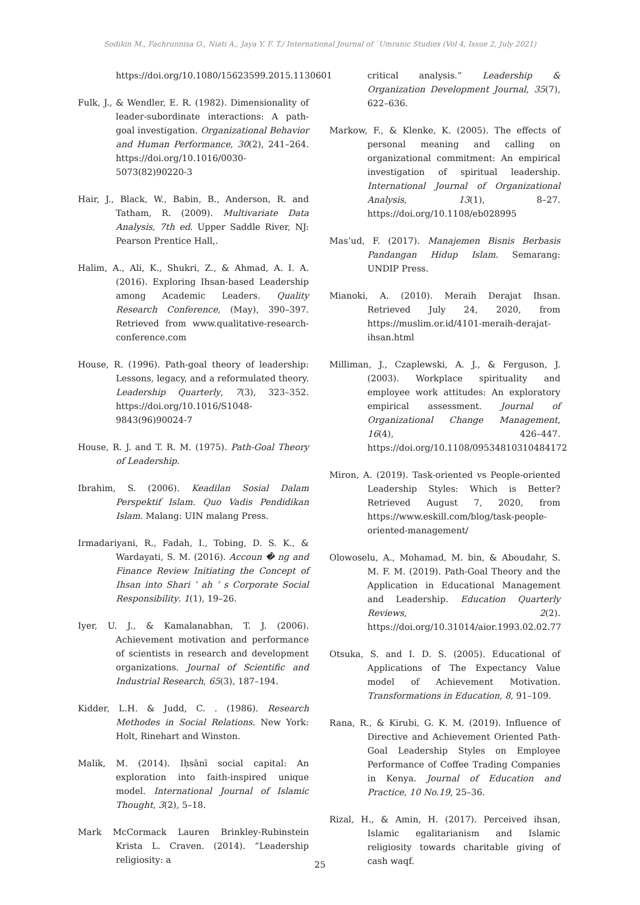Sodikin M., Fachrunnisa O., Niati A., Jaya Y. F. T./ International Journal of `Umranic Studies (Vol 4, Issue 2, July 2021)
https://doi.org/10.1080/15623599.2015.1130601
Fulk, J., & Wendler, E. R. (1982). Dimensionality of leader-subordinate interactions: A path-goal investigation. Organizational Behavior and Human Performance, 30(2), 241–264. https://doi.org/10.1016/0030-5073(82)90220-3
Hair, J., Black, W., Babin, B., Anderson, R. and Tatham, R. (2009). Multivariate Data Analysis, 7th ed. Upper Saddle River, NJ: Pearson Prentice Hall,.
Halim, A., Ali, K., Shukri, Z., & Ahmad, A. I. A. (2016). Exploring Ihsan-based Leadership among Academic Leaders. Quality Research Conference, (May), 390–397. Retrieved from www.qualitative-research-conference.com
House, R. (1996). Path-goal theory of leadership: Lessons, legacy, and a reformulated theory. Leadership Quarterly, 7(3), 323–352. https://doi.org/10.1016/S1048-9843(96)90024-7
House, R. J. and T. R. M. (1975). Path-Goal Theory of Leadership.
Ibrahim, S. (2006). Keadilan Sosial Dalam Perspektif Islam. Quo Vadis Pendidikan Islam. Malang: UIN malang Press.
Irmadariyani, R., Fadah, I., Tobing, D. S. K., & Wardayati, S. M. (2016). Accoun � ng and Finance Review Initiating the Concept of Ihsan into Shari ’ ah ’ s Corporate Social Responsibility. 1(1), 19–26.
Iyer, U. J., & Kamalanabhan, T. J. (2006). Achievement motivation and performance of scientists in research and development organizations. Journal of Scientific and Industrial Research, 65(3), 187–194.
Kidder, L.H. & Judd, C. . (1986). Research Methodes in Social Relations. New York: Holt, Rinehart and Winston.
Malik, M. (2014). Iḥsānī social capital: An exploration into faith-inspired unique model. International Journal of Islamic Thought, 3(2), 5–18.
Mark McCormack Lauren Brinkley-Rubinstein Krista L. Craven. (2014). “Leadership religiosity: a
critical analysis.” Leadership & Organization Development Journal, 35(7), 622–636.
Markow, F., & Klenke, K. (2005). The effects of personal meaning and calling on organizational commitment: An empirical investigation of spiritual leadership. International Journal of Organizational Analysis, 13(1), 8–27. https://doi.org/10.1108/eb028995
Mas’ud, F. (2017). Manajemen Bisnis Berbasis Pandangan Hidup Islam. Semarang: UNDIP Press.
Mianoki, A. (2010). Meraih Derajat Ihsan. Retrieved July 24, 2020, from https://muslim.or.id/4101-meraih-derajat-ihsan.html
Milliman, J., Czaplewski, A. J., & Ferguson, J. (2003). Workplace spirituality and employee work attitudes: An exploratory empirical assessment. Journal of Organizational Change Management, 16(4), 426–447. https://doi.org/10.1108/09534810310484172
Miron, A. (2019). Task-oriented vs People-oriented Leadership Styles: Which is Better? Retrieved August 7, 2020, from https://www.eskill.com/blog/task-people-oriented-management/
Olowoselu, A., Mohamad, M. bin, & Aboudahr, S. M. F. M. (2019). Path-Goal Theory and the Application in Educational Management and Leadership. Education Quarterly Reviews, 2(2). https://doi.org/10.31014/aior.1993.02.02.77
Otsuka, S. and I. D. S. (2005). Educational of Applications of The Expectancy Value model of Achievement Motivation. Transformations in Education, 8, 91–109.
Rana, R., & Kirubi, G. K. M. (2019). Influence of Directive and Achievement Oriented Path-Goal Leadership Styles on Employee Performance of Coffee Trading Companies in Kenya. Journal of Education and Practice, 10 No.19, 25–36.
Rizal, H., & Amin, H. (2017). Perceived ihsan, Islamic egalitarianism and Islamic religiosity towards charitable giving of cash waqf.
25